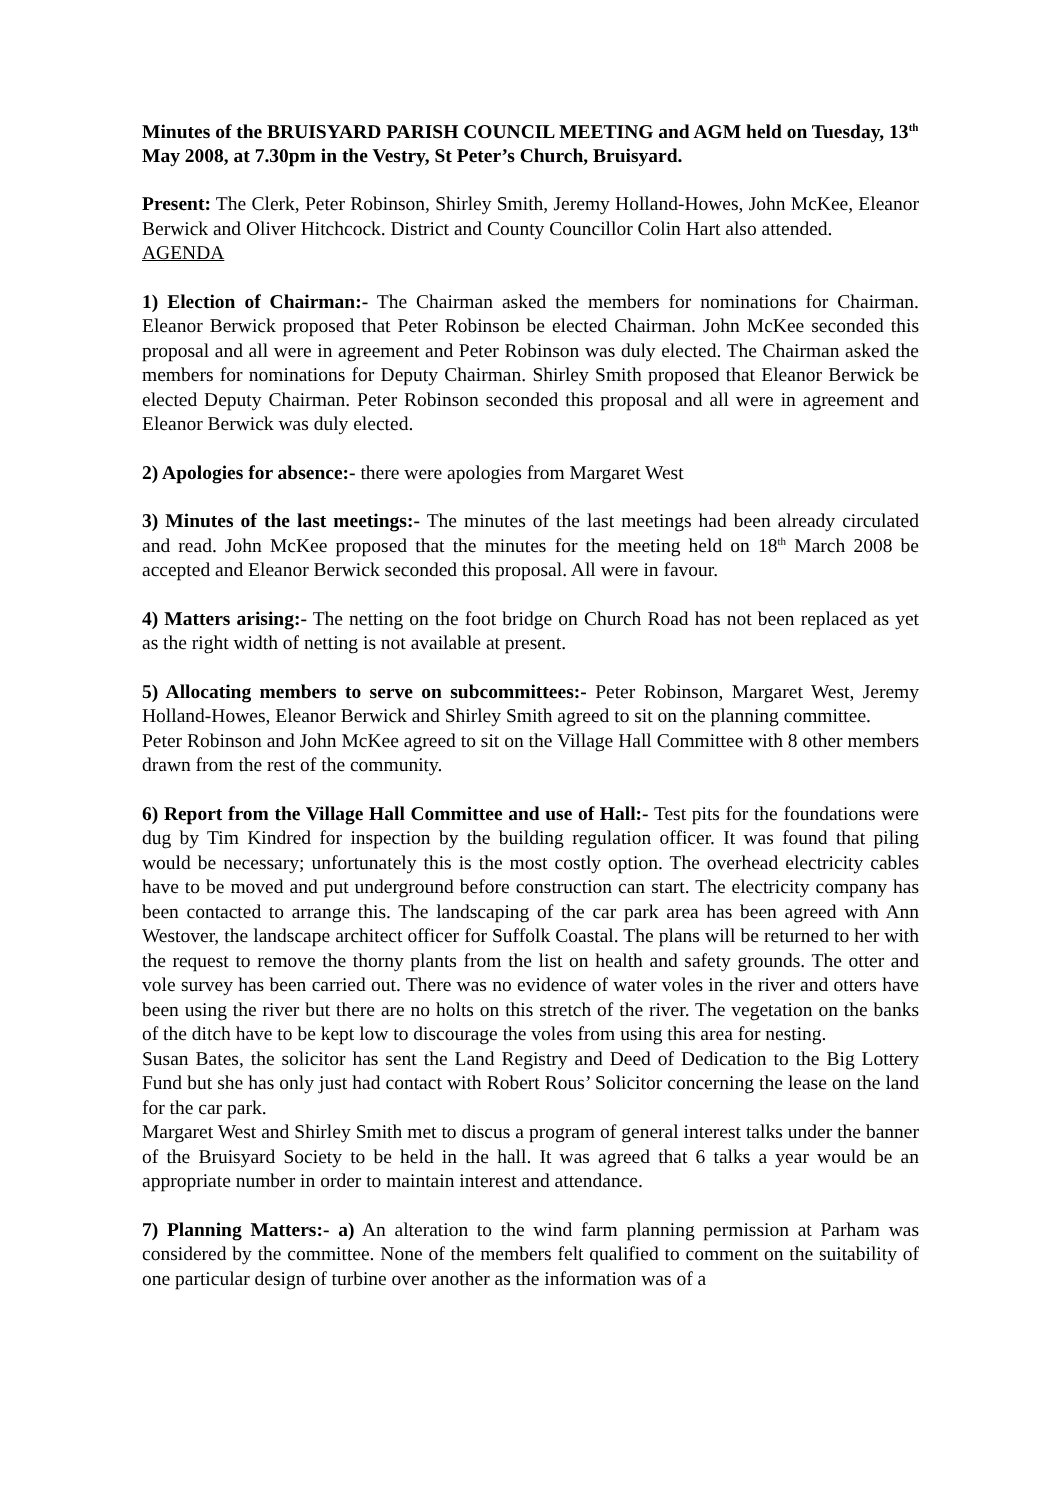Minutes of the BRUISYARD PARISH COUNCIL MEETING and AGM held on Tuesday, 13<sup>th</sup> May 2008, at 7.30pm in the Vestry, St Peter’s Church, Bruisyard.
Present: The Clerk, Peter Robinson, Shirley Smith, Jeremy Holland-Howes, John McKee, Eleanor Berwick and Oliver Hitchcock. District and County Councillor Colin Hart also attended.
AGENDA
1) Election of Chairman:- The Chairman asked the members for nominations for Chairman. Eleanor Berwick proposed that Peter Robinson be elected Chairman. John McKee seconded this proposal and all were in agreement and Peter Robinson was duly elected. The Chairman asked the members for nominations for Deputy Chairman. Shirley Smith proposed that Eleanor Berwick be elected Deputy Chairman. Peter Robinson seconded this proposal and all were in agreement and Eleanor Berwick was duly elected.
2) Apologies for absence:- there were apologies from Margaret West
3) Minutes of the last meetings:- The minutes of the last meetings had been already circulated and read. John McKee proposed that the minutes for the meeting held on 18<sup>th</sup> March 2008 be accepted and Eleanor Berwick seconded this proposal. All were in favour.
4) Matters arising:- The netting on the foot bridge on Church Road has not been replaced as yet as the right width of netting is not available at present.
5) Allocating members to serve on subcommittees:- Peter Robinson, Margaret West, Jeremy Holland-Howes, Eleanor Berwick and Shirley Smith agreed to sit on the planning committee.
Peter Robinson and John McKee agreed to sit on the Village Hall Committee with 8 other members drawn from the rest of the community.
6) Report from the Village Hall Committee and use of Hall:- Test pits for the foundations were dug by Tim Kindred for inspection by the building regulation officer. It was found that piling would be necessary; unfortunately this is the most costly option. The overhead electricity cables have to be moved and put underground before construction can start. The electricity company has been contacted to arrange this. The landscaping of the car park area has been agreed with Ann Westover, the landscape architect officer for Suffolk Coastal. The plans will be returned to her with the request to remove the thorny plants from the list on health and safety grounds. The otter and vole survey has been carried out. There was no evidence of water voles in the river and otters have been using the river but there are no holts on this stretch of the river. The vegetation on the banks of the ditch have to be kept low to discourage the voles from using this area for nesting.
Susan Bates, the solicitor has sent the Land Registry and Deed of Dedication to the Big Lottery Fund but she has only just had contact with Robert Rous’ Solicitor concerning the lease on the land for the car park.
Margaret West and Shirley Smith met to discus a program of general interest talks under the banner of the Bruisyard Society to be held in the hall. It was agreed that 6 talks a year would be an appropriate number in order to maintain interest and attendance.
7) Planning Matters:- a) An alteration to the wind farm planning permission at Parham was considered by the committee. None of the members felt qualified to comment on the suitability of one particular design of turbine over another as the information was of a